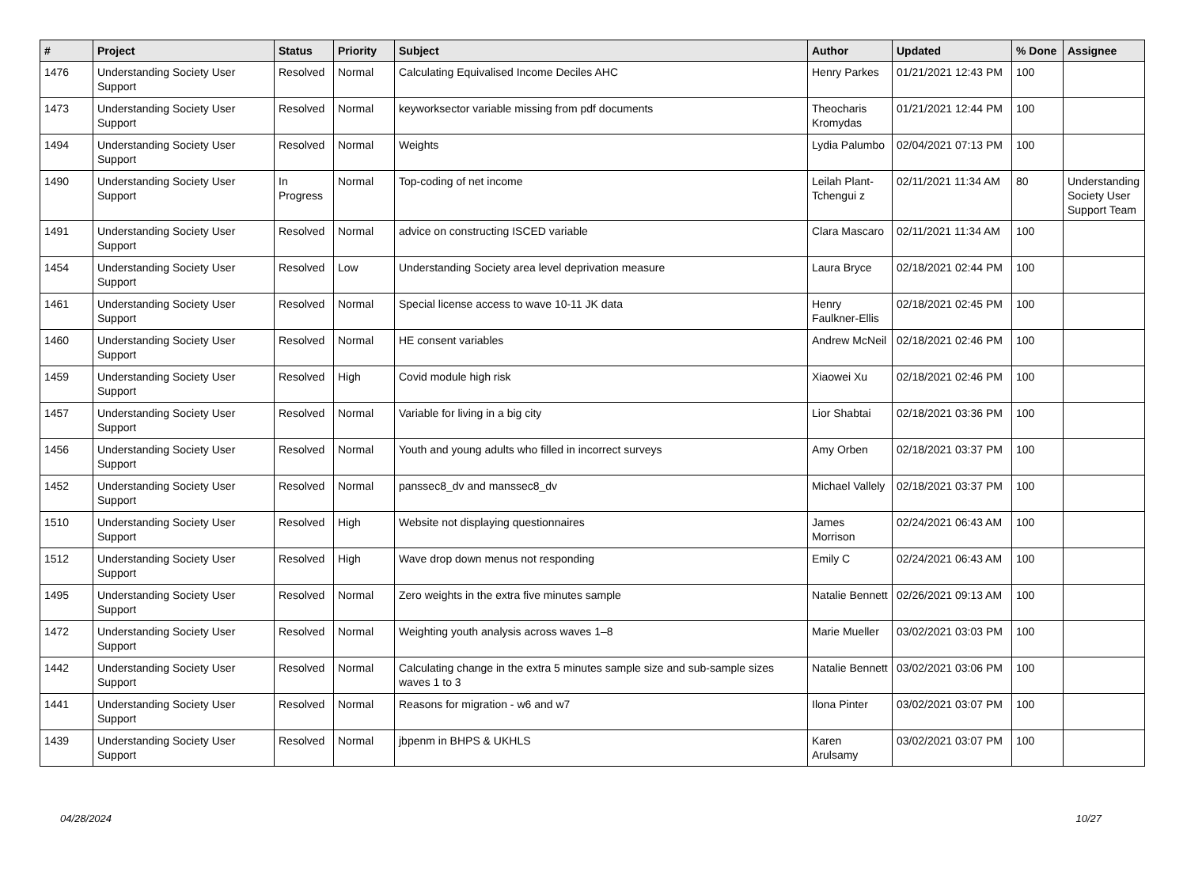| # | Project | Status | Priority | Subject | Author | Updated | % Done | Assignee |
| --- | --- | --- | --- | --- | --- | --- | --- | --- |
| 1476 | Understanding Society User Support | Resolved | Normal | Calculating Equivalised Income Deciles AHC | Henry Parkes | 01/21/2021 12:43 PM | 100 | |
| 1473 | Understanding Society User Support | Resolved | Normal | keyworksector variable missing from pdf documents | Theocharis Kromydas | 01/21/2021 12:44 PM | 100 | |
| 1494 | Understanding Society User Support | Resolved | Normal | Weights | Lydia Palumbo | 02/04/2021 07:13 PM | 100 | |
| 1490 | Understanding Society User Support | In Progress | Normal | Top-coding of net income | Leilah Plant-Tchengui z | 02/11/2021 11:34 AM | 80 | Understanding Society User Support Team |
| 1491 | Understanding Society User Support | Resolved | Normal | advice on constructing ISCED variable | Clara Mascaro | 02/11/2021 11:34 AM | 100 | |
| 1454 | Understanding Society User Support | Resolved | Low | Understanding Society area level deprivation measure | Laura Bryce | 02/18/2021 02:44 PM | 100 | |
| 1461 | Understanding Society User Support | Resolved | Normal | Special license access to wave 10-11 JK data | Henry Faulkner-Ellis | 02/18/2021 02:45 PM | 100 | |
| 1460 | Understanding Society User Support | Resolved | Normal | HE consent variables | Andrew McNeil | 02/18/2021 02:46 PM | 100 | |
| 1459 | Understanding Society User Support | Resolved | High | Covid module high risk | Xiaowei Xu | 02/18/2021 02:46 PM | 100 | |
| 1457 | Understanding Society User Support | Resolved | Normal | Variable for living in a big city | Lior Shabtai | 02/18/2021 03:36 PM | 100 | |
| 1456 | Understanding Society User Support | Resolved | Normal | Youth and young adults who filled in incorrect surveys | Amy Orben | 02/18/2021 03:37 PM | 100 | |
| 1452 | Understanding Society User Support | Resolved | Normal | panssec8_dv and manssec8_dv | Michael Vallely | 02/18/2021 03:37 PM | 100 | |
| 1510 | Understanding Society User Support | Resolved | High | Website not displaying questionnaires | James Morrison | 02/24/2021 06:43 AM | 100 | |
| 1512 | Understanding Society User Support | Resolved | High | Wave drop down menus not responding | Emily C | 02/24/2021 06:43 AM | 100 | |
| 1495 | Understanding Society User Support | Resolved | Normal | Zero weights in the extra five minutes sample | Natalie Bennett | 02/26/2021 09:13 AM | 100 | |
| 1472 | Understanding Society User Support | Resolved | Normal | Weighting youth analysis across waves 1–8 | Marie Mueller | 03/02/2021 03:03 PM | 100 | |
| 1442 | Understanding Society User Support | Resolved | Normal | Calculating change in the extra 5 minutes sample size and sub-sample sizes waves 1 to 3 | Natalie Bennett | 03/02/2021 03:06 PM | 100 | |
| 1441 | Understanding Society User Support | Resolved | Normal | Reasons for migration - w6 and w7 | Ilona Pinter | 03/02/2021 03:07 PM | 100 | |
| 1439 | Understanding Society User Support | Resolved | Normal | jbpenm in BHPS & UKHLS | Karen Arulsamy | 03/02/2021 03:07 PM | 100 | |
04/28/2024 10/27